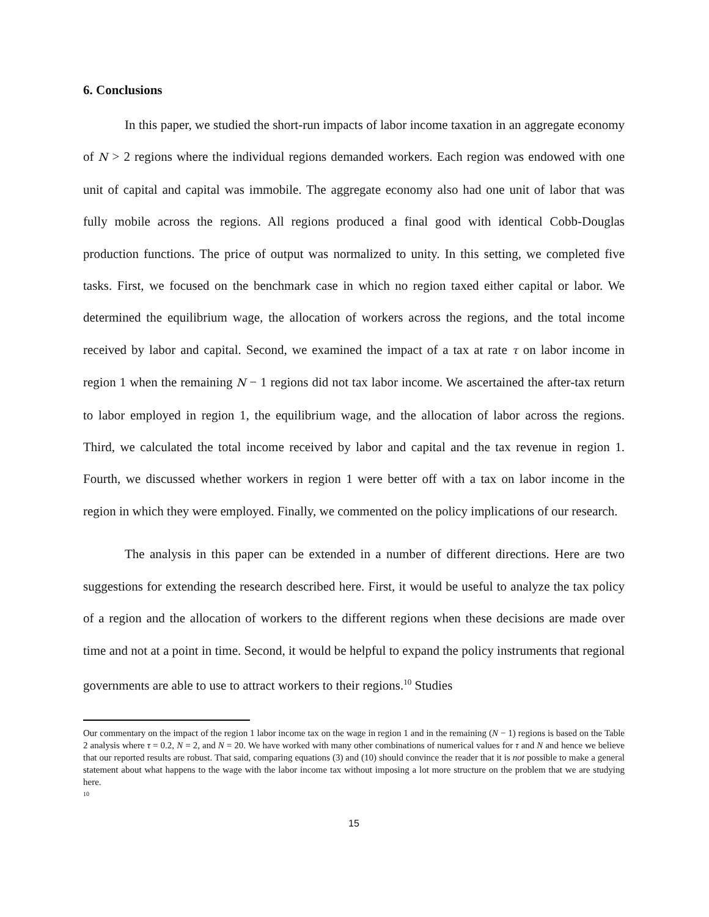6. Conclusions
In this paper, we studied the short-run impacts of labor income taxation in an aggregate economy of N > 2 regions where the individual regions demanded workers. Each region was endowed with one unit of capital and capital was immobile. The aggregate economy also had one unit of labor that was fully mobile across the regions. All regions produced a final good with identical Cobb-Douglas production functions. The price of output was normalized to unity. In this setting, we completed five tasks. First, we focused on the benchmark case in which no region taxed either capital or labor. We determined the equilibrium wage, the allocation of workers across the regions, and the total income received by labor and capital. Second, we examined the impact of a tax at rate τ on labor income in region 1 when the remaining N − 1 regions did not tax labor income. We ascertained the after-tax return to labor employed in region 1, the equilibrium wage, and the allocation of labor across the regions. Third, we calculated the total income received by labor and capital and the tax revenue in region 1. Fourth, we discussed whether workers in region 1 were better off with a tax on labor income in the region in which they were employed. Finally, we commented on the policy implications of our research.
The analysis in this paper can be extended in a number of different directions. Here are two suggestions for extending the research described here. First, it would be useful to analyze the tax policy of a region and the allocation of workers to the different regions when these decisions are made over time and not at a point in time. Second, it would be helpful to expand the policy instruments that regional governments are able to use to attract workers to their regions.<sup>10</sup> Studies
Our commentary on the impact of the region 1 labor income tax on the wage in region 1 and in the remaining (N − 1) regions is based on the Table 2 analysis where τ = 0.2, N = 2, and N = 20. We have worked with many other combinations of numerical values for τ and N and hence we believe that our reported results are robust. That said, comparing equations (3) and (10) should convince the reader that it is not possible to make a general statement about what happens to the wage with the labor income tax without imposing a lot more structure on the problem that we are studying here.
<sup>10</sup>
15